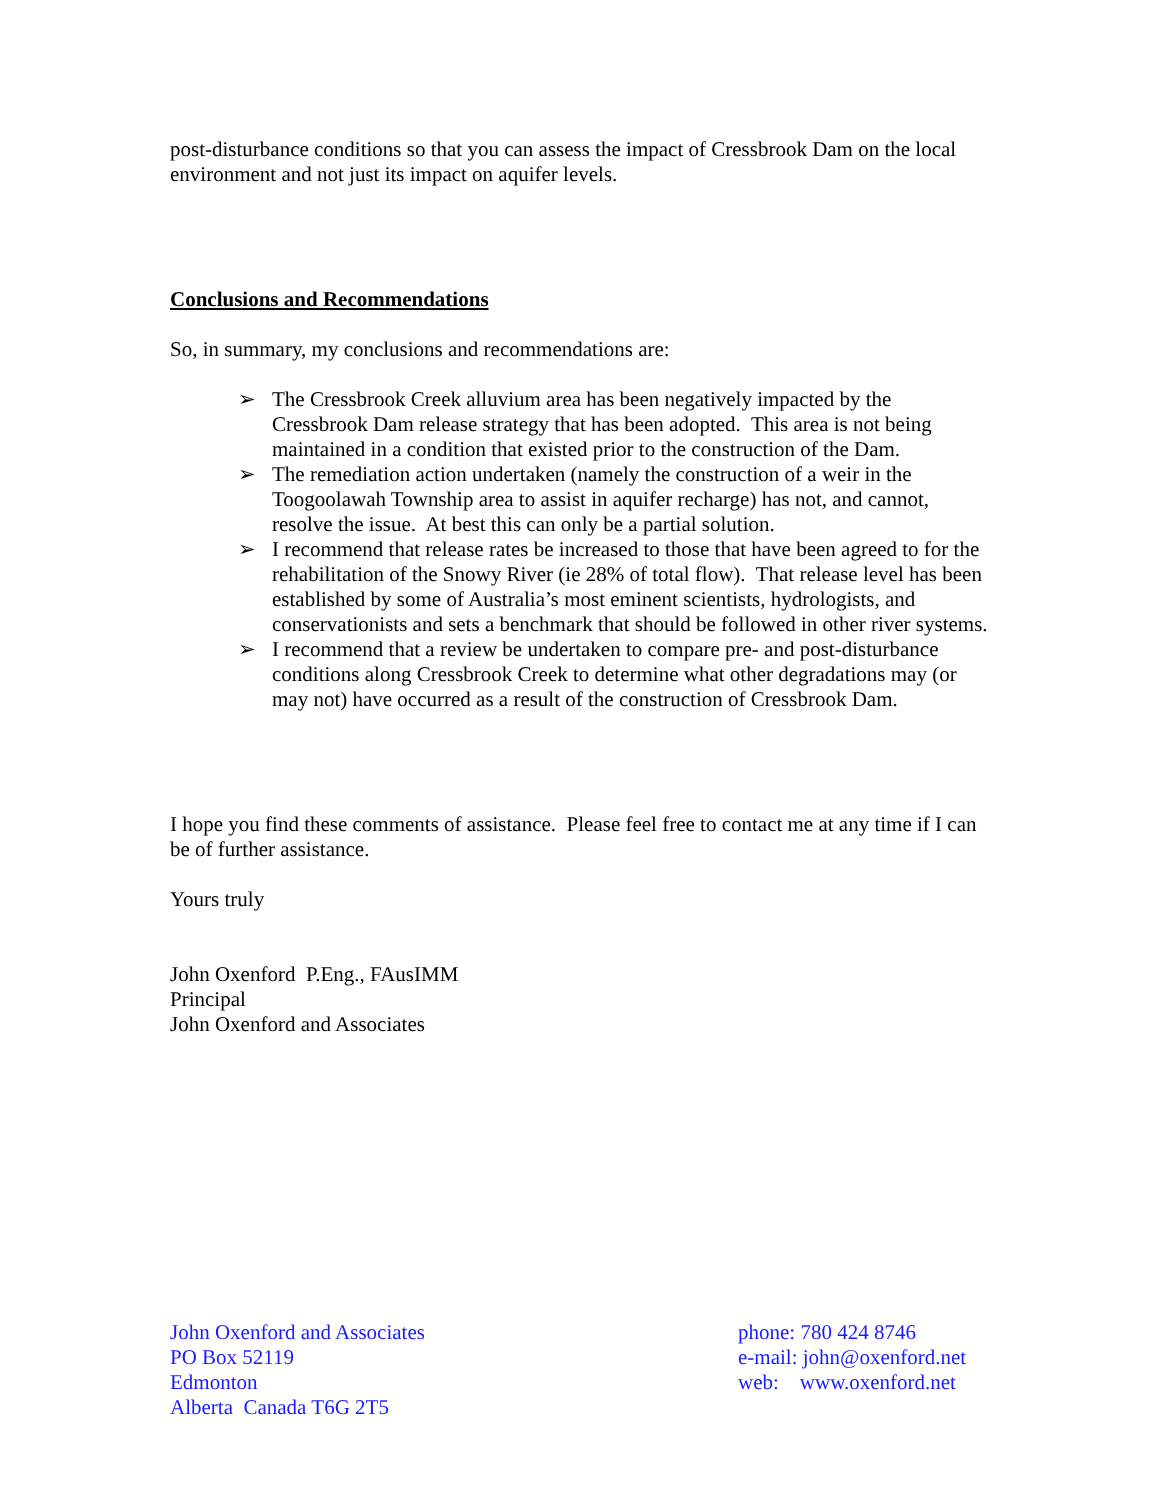post-disturbance conditions so that you can assess the impact of Cressbrook Dam on the local environment and not just its impact on aquifer levels.
Conclusions and Recommendations
So, in summary, my conclusions and recommendations are:
➢ The Cressbrook Creek alluvium area has been negatively impacted by the Cressbrook Dam release strategy that has been adopted. This area is not being maintained in a condition that existed prior to the construction of the Dam.
➢ The remediation action undertaken (namely the construction of a weir in the Toogoolawah Township area to assist in aquifer recharge) has not, and cannot, resolve the issue. At best this can only be a partial solution.
➢ I recommend that release rates be increased to those that have been agreed to for the rehabilitation of the Snowy River (ie 28% of total flow). That release level has been established by some of Australia’s most eminent scientists, hydrologists, and conservationists and sets a benchmark that should be followed in other river systems.
➢ I recommend that a review be undertaken to compare pre- and post-disturbance conditions along Cressbrook Creek to determine what other degradations may (or may not) have occurred as a result of the construction of Cressbrook Dam.
I hope you find these comments of assistance. Please feel free to contact me at any time if I can be of further assistance.
Yours truly
John Oxenford P.Eng., FAusIMM
Principal
John Oxenford and Associates
John Oxenford and Associates
PO Box 52119
Edmonton
Alberta Canada T6G 2T5
phone: 780 424 8746
e-mail: john@oxenford.net
web: www.oxenford.net